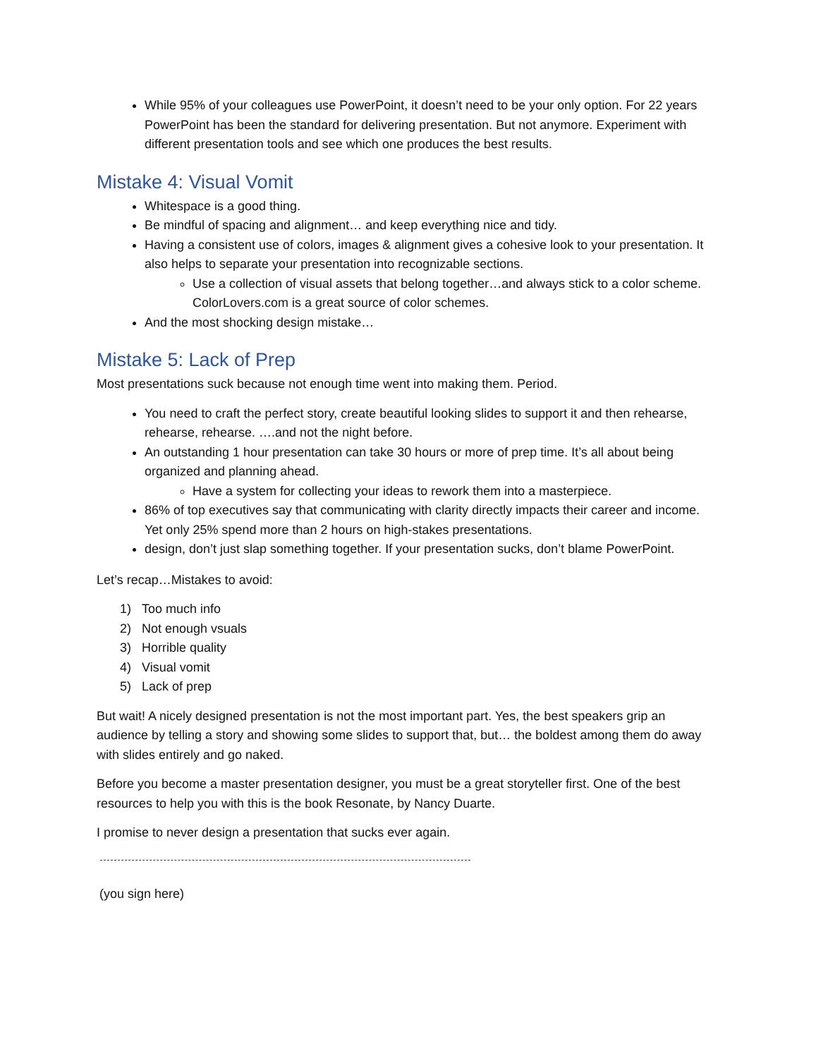While 95% of your colleagues use PowerPoint, it doesn’t need to be your only option. For 22 years PowerPoint has been the standard for delivering presentation. But not anymore. Experiment with different presentation tools and see which one produces the best results.
Mistake 4: Visual Vomit
Whitespace is a good thing.
Be mindful of spacing and alignment… and keep everything nice and tidy.
Having a consistent use of colors, images & alignment gives a cohesive look to your presentation. It also helps to separate your presentation into recognizable sections.
Use a collection of visual assets that belong together…and always stick to a color scheme. ColorLovers.com is a great source of color schemes.
And the most shocking design mistake…
Mistake 5: Lack of Prep
Most presentations suck because not enough time went into making them. Period.
You need to craft the perfect story, create beautiful looking slides to support it and then rehearse, rehearse, rehearse. ….and not the night before.
An outstanding 1 hour presentation can take 30 hours or more of prep time. It’s all about being organized and planning ahead.
Have a system for collecting your ideas to rework them into a masterpiece.
86% of top executives say that communicating with clarity directly impacts their career and income. Yet only 25% spend more than 2 hours on high-stakes presentations.
design, don’t just slap something together. If your presentation sucks, don’t blame PowerPoint.
Let’s recap…Mistakes to avoid:
1) Too much info
2) Not enough vsuals
3) Horrible quality
4) Visual vomit
5) Lack of prep
But wait! A nicely designed presentation is not the most important part. Yes, the best speakers grip an audience by telling a story and showing some slides to support that, but… the boldest among them do away with slides entirely and go naked.
Before you become a master presentation designer, you must be a great storyteller first. One of the best resources to help you with this is the book Resonate, by Nancy Duarte.
I promise to never design a presentation that sucks ever again.
(you sign here)